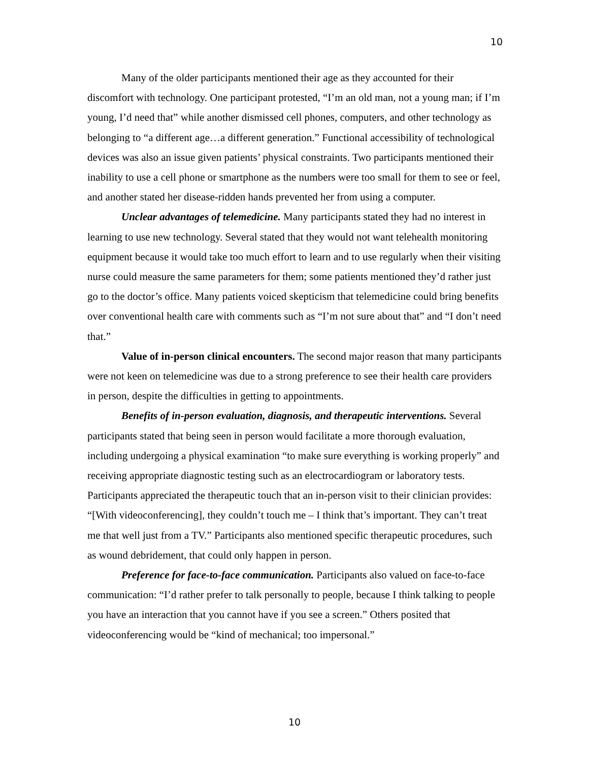10
Many of the older participants mentioned their age as they accounted for their discomfort with technology. One participant protested, “I’m an old man, not a young man; if I’m young, I’d need that” while another dismissed cell phones, computers, and other technology as belonging to “a different age…a different generation.” Functional accessibility of technological devices was also an issue given patients’ physical constraints. Two participants mentioned their inability to use a cell phone or smartphone as the numbers were too small for them to see or feel, and another stated her disease-ridden hands prevented her from using a computer.
Unclear advantages of telemedicine. Many participants stated they had no interest in learning to use new technology. Several stated that they would not want telehealth monitoring equipment because it would take too much effort to learn and to use regularly when their visiting nurse could measure the same parameters for them; some patients mentioned they’d rather just go to the doctor’s office. Many patients voiced skepticism that telemedicine could bring benefits over conventional health care with comments such as “I’m not sure about that” and “I don’t need that.”
Value of in-person clinical encounters. The second major reason that many participants were not keen on telemedicine was due to a strong preference to see their health care providers in person, despite the difficulties in getting to appointments.
Benefits of in-person evaluation, diagnosis, and therapeutic interventions. Several participants stated that being seen in person would facilitate a more thorough evaluation, including undergoing a physical examination “to make sure everything is working properly” and receiving appropriate diagnostic testing such as an electrocardiogram or laboratory tests. Participants appreciated the therapeutic touch that an in-person visit to their clinician provides: “[With videoconferencing], they couldn’t touch me – I think that’s important. They can’t treat me that well just from a TV.” Participants also mentioned specific therapeutic procedures, such as wound debridement, that could only happen in person.
Preference for face-to-face communication. Participants also valued on face-to-face communication: “I’d rather prefer to talk personally to people, because I think talking to people you have an interaction that you cannot have if you see a screen.” Others posited that videoconferencing would be “kind of mechanical; too impersonal.”
10